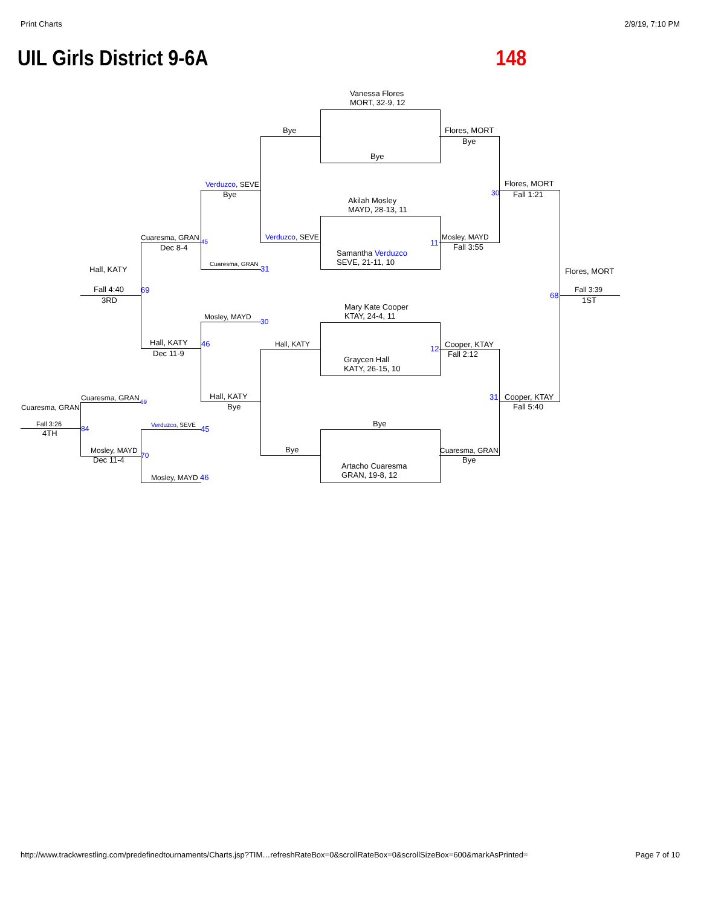Print Charts 2/9/19, 7:10 PM
UIL Girls District 9-6A 148
Vanessa Flores
MORT, 32-9, 12
Bye
Bye
Flores, MORT
Bye
Verduzco, SEVE
Bye
Flores, MORT
Fall 1:21
30
Akilah Mosley
MAYD, 28-13, 11
Cuaresma, GRAN
Dec 8-4
45
Verduzco, SEVE
11
Mosley, MAYD
Fall 3:55
Hall, KATY
Cuaresma, GRAN
31
Samantha Verduzco
SEVE, 21-11, 10
Flores, MORT
Fall 4:40
3RD
69
68
Fall 3:39
1ST
Mary Kate Cooper
KTAY, 24-4, 11
Mosley, MAYD
30
Hall, KATY
Dec 11-9
46 Hall, KATY 12 Cooper, KTAY
Fall 2:12
Graycen Hall
KATY, 26-15, 10
Cuaresma, GRAN 69
Cuaresma, GRAN
Hall, KATY
Bye
31 Cooper, KTAY
Fall 5:40
Bye
Fall 3:26
4TH 84 Verduzco, SEVE 45
Mosley, MAYD
Dec 11-4 70
Bye Cuaresma, GRAN
Bye
Artacho Cuaresma
GRAN, 19-8, 12
Mosley, MAYD 46
http://www.trackwrestling.com/predefinedtournaments/Charts.jsp?TIM…refreshRateBox=0&scrollRateBox=0&scrollSizeBox=600&markAsPrinted= Page 7 of 10